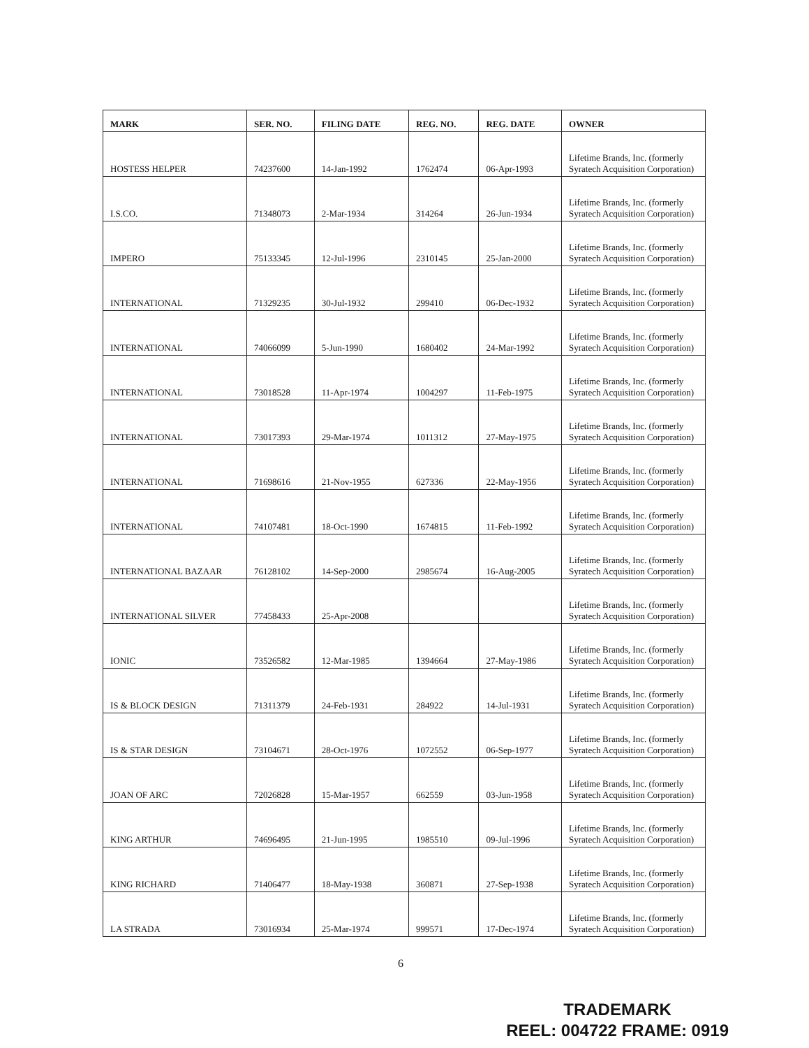| MARK | SER. NO. | FILING DATE | REG. NO. | REG. DATE | OWNER |
| --- | --- | --- | --- | --- | --- |
| HOSTESS HELPER | 74237600 | 14-Jan-1992 | 1762474 | 06-Apr-1993 | Lifetime Brands, Inc. (formerly Syratech Acquisition Corporation) |
| I.S.CO. | 71348073 | 2-Mar-1934 | 314264 | 26-Jun-1934 | Lifetime Brands, Inc. (formerly Syratech Acquisition Corporation) |
| IMPERO | 75133345 | 12-Jul-1996 | 2310145 | 25-Jan-2000 | Lifetime Brands, Inc. (formerly Syratech Acquisition Corporation) |
| INTERNATIONAL | 71329235 | 30-Jul-1932 | 299410 | 06-Dec-1932 | Lifetime Brands, Inc. (formerly Syratech Acquisition Corporation) |
| INTERNATIONAL | 74066099 | 5-Jun-1990 | 1680402 | 24-Mar-1992 | Lifetime Brands, Inc. (formerly Syratech Acquisition Corporation) |
| INTERNATIONAL | 73018528 | 11-Apr-1974 | 1004297 | 11-Feb-1975 | Lifetime Brands, Inc. (formerly Syratech Acquisition Corporation) |
| INTERNATIONAL | 73017393 | 29-Mar-1974 | 1011312 | 27-May-1975 | Lifetime Brands, Inc. (formerly Syratech Acquisition Corporation) |
| INTERNATIONAL | 71698616 | 21-Nov-1955 | 627336 | 22-May-1956 | Lifetime Brands, Inc. (formerly Syratech Acquisition Corporation) |
| INTERNATIONAL | 74107481 | 18-Oct-1990 | 1674815 | 11-Feb-1992 | Lifetime Brands, Inc. (formerly Syratech Acquisition Corporation) |
| INTERNATIONAL BAZAAR | 76128102 | 14-Sep-2000 | 2985674 | 16-Aug-2005 | Lifetime Brands, Inc. (formerly Syratech Acquisition Corporation) |
| INTERNATIONAL SILVER | 77458433 | 25-Apr-2008 | | | Lifetime Brands, Inc. (formerly Syratech Acquisition Corporation) |
| IONIC | 73526582 | 12-Mar-1985 | 1394664 | 27-May-1986 | Lifetime Brands, Inc. (formerly Syratech Acquisition Corporation) |
| IS & BLOCK DESIGN | 71311379 | 24-Feb-1931 | 284922 | 14-Jul-1931 | Lifetime Brands, Inc. (formerly Syratech Acquisition Corporation) |
| IS & STAR DESIGN | 73104671 | 28-Oct-1976 | 1072552 | 06-Sep-1977 | Lifetime Brands, Inc. (formerly Syratech Acquisition Corporation) |
| JOAN OF ARC | 72026828 | 15-Mar-1957 | 662559 | 03-Jun-1958 | Lifetime Brands, Inc. (formerly Syratech Acquisition Corporation) |
| KING ARTHUR | 74696495 | 21-Jun-1995 | 1985510 | 09-Jul-1996 | Lifetime Brands, Inc. (formerly Syratech Acquisition Corporation) |
| KING RICHARD | 71406477 | 18-May-1938 | 360871 | 27-Sep-1938 | Lifetime Brands, Inc. (formerly Syratech Acquisition Corporation) |
| LA STRADA | 73016934 | 25-Mar-1974 | 999571 | 17-Dec-1974 | Lifetime Brands, Inc. (formerly Syratech Acquisition Corporation) |
6
TRADEMARK
REEL: 004722 FRAME: 0919